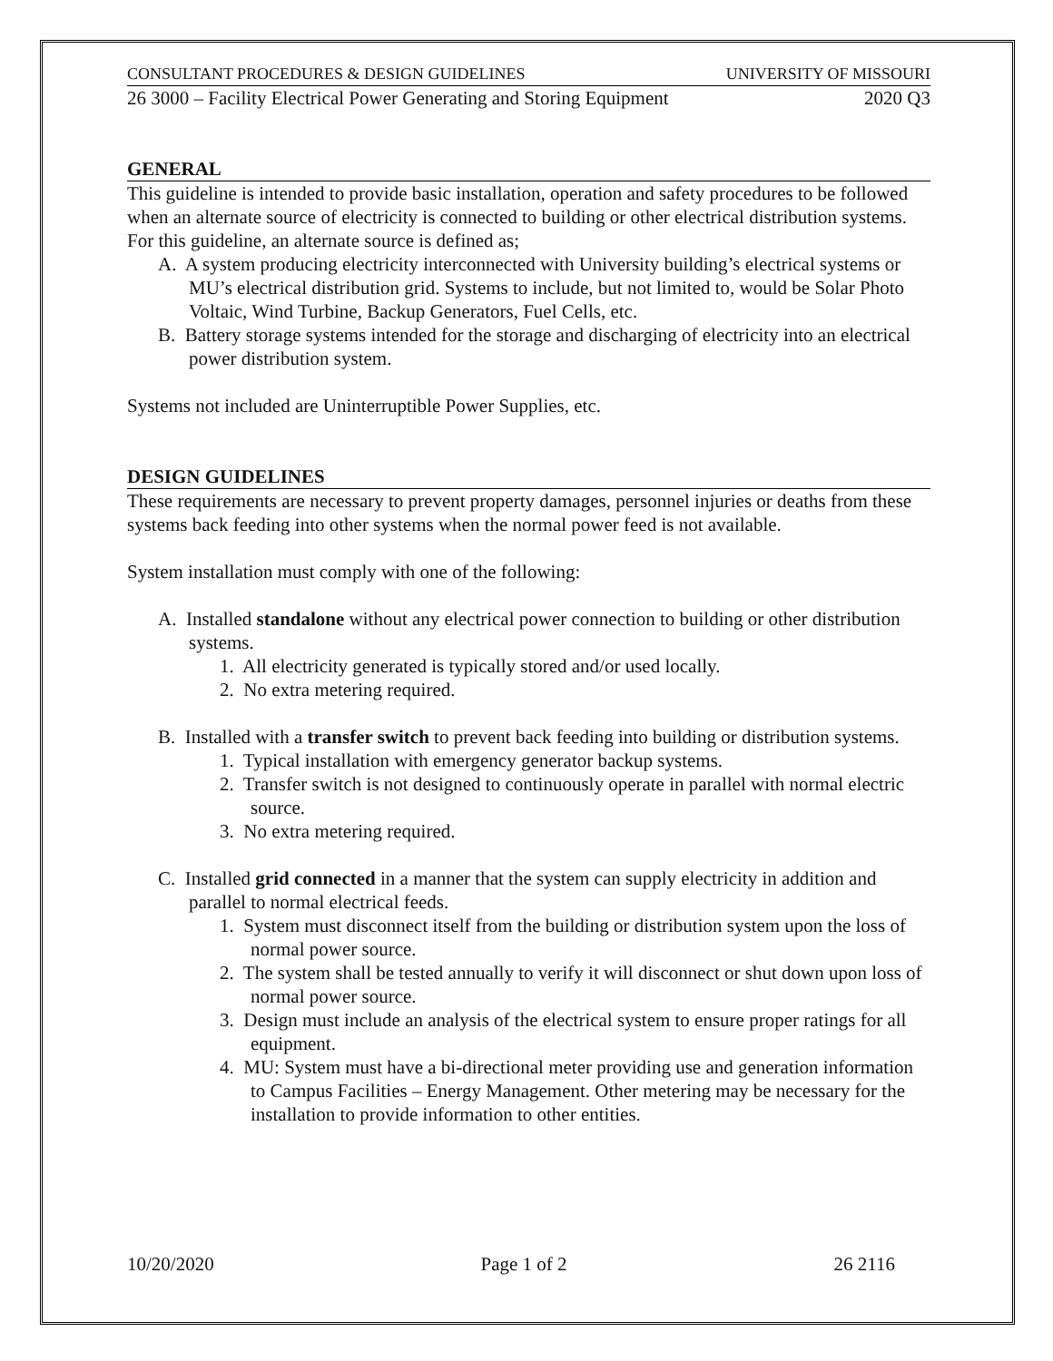CONSULTANT PROCEDURES & DESIGN GUIDELINES UNIVERSITY OF MISSOURI
26 3000 – Facility Electrical Power Generating and Storing Equipment 2020 Q3
GENERAL
This guideline is intended to provide basic installation, operation and safety procedures to be followed when an alternate source of electricity is connected to building or other electrical distribution systems. For this guideline, an alternate source is defined as;
A. A system producing electricity interconnected with University building’s electrical systems or MU’s electrical distribution grid. Systems to include, but not limited to, would be Solar Photo Voltaic, Wind Turbine, Backup Generators, Fuel Cells, etc.
B. Battery storage systems intended for the storage and discharging of electricity into an electrical power distribution system.
Systems not included are Uninterruptible Power Supplies, etc.
DESIGN GUIDELINES
These requirements are necessary to prevent property damages, personnel injuries or deaths from these systems back feeding into other systems when the normal power feed is not available.
System installation must comply with one of the following:
A. Installed standalone without any electrical power connection to building or other distribution systems.
1. All electricity generated is typically stored and/or used locally.
2. No extra metering required.
B. Installed with a transfer switch to prevent back feeding into building or distribution systems.
1. Typical installation with emergency generator backup systems.
2. Transfer switch is not designed to continuously operate in parallel with normal electric source.
3. No extra metering required.
C. Installed grid connected in a manner that the system can supply electricity in addition and parallel to normal electrical feeds.
1. System must disconnect itself from the building or distribution system upon the loss of normal power source.
2. The system shall be tested annually to verify it will disconnect or shut down upon loss of normal power source.
3. Design must include an analysis of the electrical system to ensure proper ratings for all equipment.
4. MU: System must have a bi-directional meter providing use and generation information to Campus Facilities – Energy Management. Other metering may be necessary for the installation to provide information to other entities.
10/20/2020 Page 1 of 2 26 2116